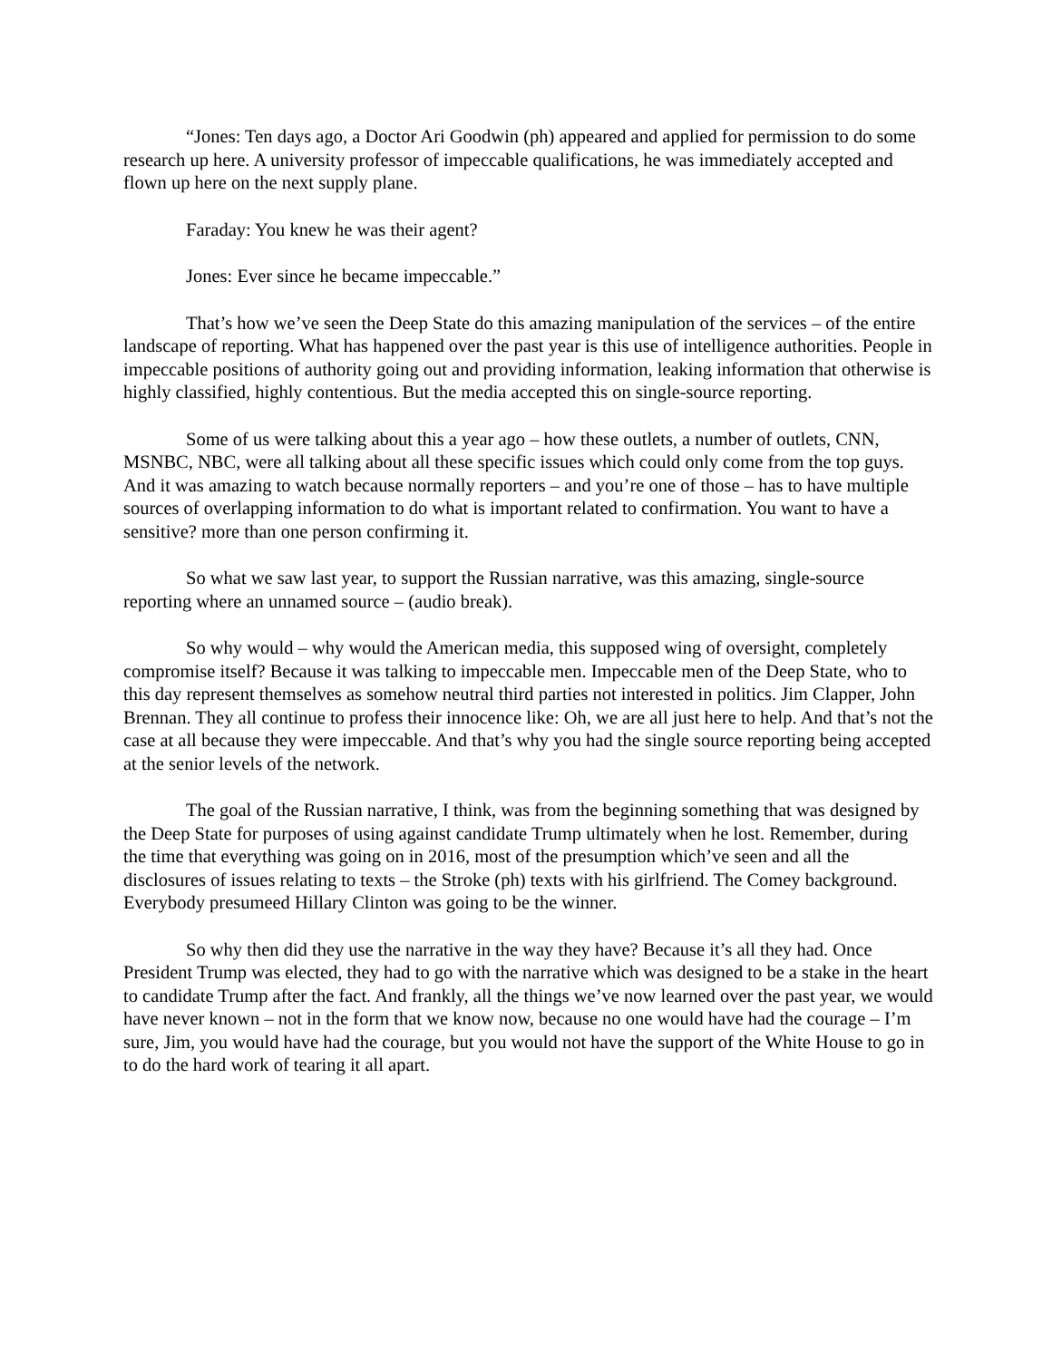“Jones: Ten days ago, a Doctor Ari Goodwin (ph) appeared and applied for permission to do some research up here. A university professor of impeccable qualifications, he was immediately accepted and flown up here on the next supply plane.
Faraday: You knew he was their agent?
Jones: Ever since he became impeccable.”
That’s how we’ve seen the Deep State do this amazing manipulation of the services – of the entire landscape of reporting. What has happened over the past year is this use of intelligence authorities. People in impeccable positions of authority going out and providing information, leaking information that otherwise is highly classified, highly contentious. But the media accepted this on single-source reporting.
Some of us were talking about this a year ago – how these outlets, a number of outlets, CNN, MSNBC, NBC, were all talking about all these specific issues which could only come from the top guys. And it was amazing to watch because normally reporters – and you’re one of those – has to have multiple sources of overlapping information to do what is important related to confirmation. You want to have a sensitive? more than one person confirming it.
So what we saw last year, to support the Russian narrative, was this amazing, single-source reporting where an unnamed source – (audio break).
So why would – why would the American media, this supposed wing of oversight, completely compromise itself? Because it was talking to impeccable men. Impeccable men of the Deep State, who to this day represent themselves as somehow neutral third parties not interested in politics. Jim Clapper, John Brennan. They all continue to profess their innocence like: Oh, we are all just here to help. And that’s not the case at all because they were impeccable. And that’s why you had the single source reporting being accepted at the senior levels of the network.
The goal of the Russian narrative, I think, was from the beginning something that was designed by the Deep State for purposes of using against candidate Trump ultimately when he lost. Remember, during the time that everything was going on in 2016, most of the presumption which’ve seen and all the disclosures of issues relating to texts – the Stroke (ph) texts with his girlfriend. The Comey background. Everybody presumeed Hillary Clinton was going to be the winner.
So why then did they use the narrative in the way they have? Because it’s all they had. Once President Trump was elected, they had to go with the narrative which was designed to be a stake in the heart to candidate Trump after the fact. And frankly, all the things we’ve now learned over the past year, we would have never known – not in the form that we know now, because no one would have had the courage – I’m sure, Jim, you would have had the courage, but you would not have the support of the White House to go in to do the hard work of tearing it all apart.